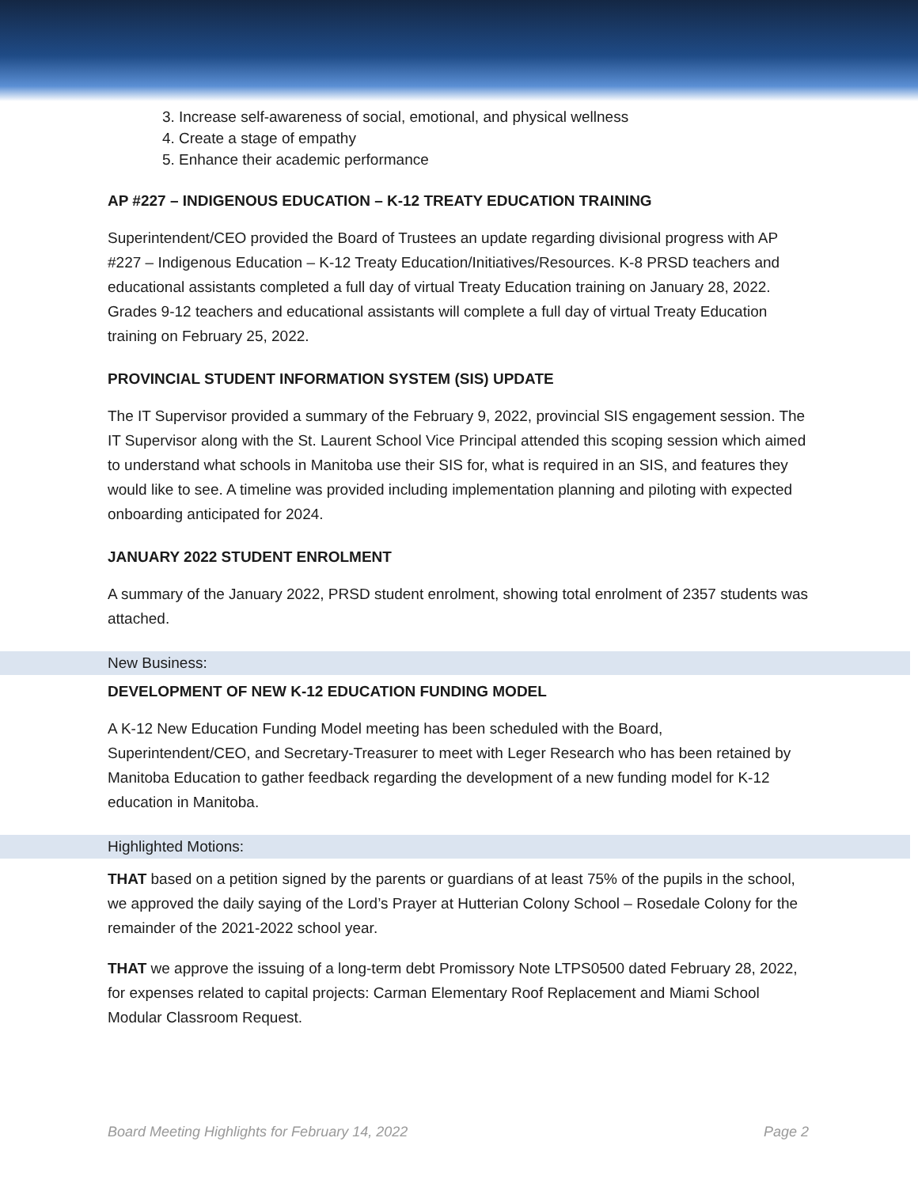3. Increase self-awareness of social, emotional, and physical wellness
4. Create a stage of empathy
5. Enhance their academic performance
AP #227 – INDIGENOUS EDUCATION – K-12 TREATY EDUCATION TRAINING
Superintendent/CEO provided the Board of Trustees an update regarding divisional progress with AP #227 – Indigenous Education – K-12 Treaty Education/Initiatives/Resources. K-8 PRSD teachers and educational assistants completed a full day of virtual Treaty Education training on January 28, 2022. Grades 9-12 teachers and educational assistants will complete a full day of virtual Treaty Education training on February 25, 2022.
PROVINCIAL STUDENT INFORMATION SYSTEM (SIS) UPDATE
The IT Supervisor provided a summary of the February 9, 2022, provincial SIS engagement session. The IT Supervisor along with the St. Laurent School Vice Principal attended this scoping session which aimed to understand what schools in Manitoba use their SIS for, what is required in an SIS, and features they would like to see. A timeline was provided including implementation planning and piloting with expected onboarding anticipated for 2024.
JANUARY 2022 STUDENT ENROLMENT
A summary of the January 2022, PRSD student enrolment, showing total enrolment of 2357 students was attached.
New Business:
DEVELOPMENT OF NEW K-12 EDUCATION FUNDING MODEL
A K-12 New Education Funding Model meeting has been scheduled with the Board, Superintendent/CEO, and Secretary-Treasurer to meet with Leger Research who has been retained by Manitoba Education to gather feedback regarding the development of a new funding model for K-12 education in Manitoba.
Highlighted Motions:
THAT based on a petition signed by the parents or guardians of at least 75% of the pupils in the school, we approved the daily saying of the Lord’s Prayer at Hutterian Colony School – Rosedale Colony for the remainder of the 2021-2022 school year.
THAT we approve the issuing of a long-term debt Promissory Note LTPS0500 dated February 28, 2022, for expenses related to capital projects: Carman Elementary Roof Replacement and Miami School Modular Classroom Request.
Board Meeting Highlights for February 14, 2022 Page 2